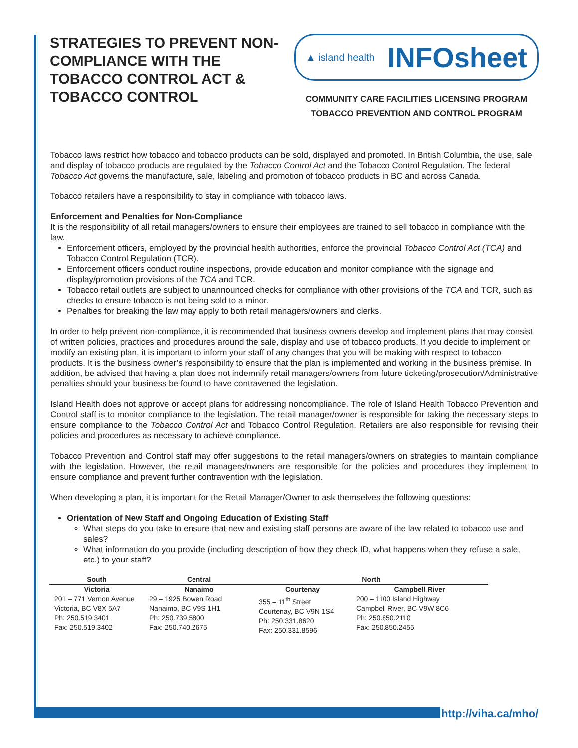STRATEGIES TO PREVENT NON-COMPLIANCE WITH THE TOBACCO CONTROL ACT & TOBACCO CONTROL
▲ island health INFOsheet
COMMUNITY CARE FACILITIES LICENSING PROGRAM
TOBACCO PREVENTION AND CONTROL PROGRAM
Tobacco laws restrict how tobacco and tobacco products can be sold, displayed and promoted. In British Columbia, the use, sale and display of tobacco products are regulated by the Tobacco Control Act and the Tobacco Control Regulation. The federal Tobacco Act governs the manufacture, sale, labeling and promotion of tobacco products in BC and across Canada.
Tobacco retailers have a responsibility to stay in compliance with tobacco laws.
Enforcement and Penalties for Non-Compliance
It is the responsibility of all retail managers/owners to ensure their employees are trained to sell tobacco in compliance with the law.
Enforcement officers, employed by the provincial health authorities, enforce the provincial Tobacco Control Act (TCA) and Tobacco Control Regulation (TCR).
Enforcement officers conduct routine inspections, provide education and monitor compliance with the signage and display/promotion provisions of the TCA and TCR.
Tobacco retail outlets are subject to unannounced checks for compliance with other provisions of the TCA and TCR, such as checks to ensure tobacco is not being sold to a minor.
Penalties for breaking the law may apply to both retail managers/owners and clerks.
In order to help prevent non-compliance, it is recommended that business owners develop and implement plans that may consist of written policies, practices and procedures around the sale, display and use of tobacco products. If you decide to implement or modify an existing plan, it is important to inform your staff of any changes that you will be making with respect to tobacco products. It is the business owner’s responsibility to ensure that the plan is implemented and working in the business premise. In addition, be advised that having a plan does not indemnify retail managers/owners from future ticketing/prosecution/Administrative penalties should your business be found to have contravened the legislation.
Island Health does not approve or accept plans for addressing noncompliance. The role of Island Health Tobacco Prevention and Control staff is to monitor compliance to the legislation. The retail manager/owner is responsible for taking the necessary steps to ensure compliance to the Tobacco Control Act and Tobacco Control Regulation. Retailers are also responsible for revising their policies and procedures as necessary to achieve compliance.
Tobacco Prevention and Control staff may offer suggestions to the retail managers/owners on strategies to maintain compliance with the legislation. However, the retail managers/owners are responsible for the policies and procedures they implement to ensure compliance and prevent further contravention with the legislation.
When developing a plan, it is important for the Retail Manager/Owner to ask themselves the following questions:
Orientation of New Staff and Ongoing Education of Existing Staff
What steps do you take to ensure that new and existing staff persons are aware of the law related to tobacco use and sales?
What information do you provide (including description of how they check ID, what happens when they refuse a sale, etc.) to your staff?
| South | Central | North | |
| --- | --- | --- | --- |
| Victoria | Nanaimo | Courtenay | Campbell River |
| 201 – 771 Vernon Avenue Victoria, BC V8X 5A7 Ph: 250.519.3401 Fax: 250.519.3402 | 29 – 1925 Bowen Road Nanaimo, BC V9S 1H1 Ph: 250.739.5800 Fax: 250.740.2675 | 355 – 11<sup>th</sup> Street Courtenay, BC V9N 1S4 Ph: 250.331.8620 Fax: 250.331.8596 | 200 – 1100 Island Highway Campbell River, BC V9W 8C6 Ph: 250.850.2110 Fax: 250.850.2455 |
http://viha.ca/mho/